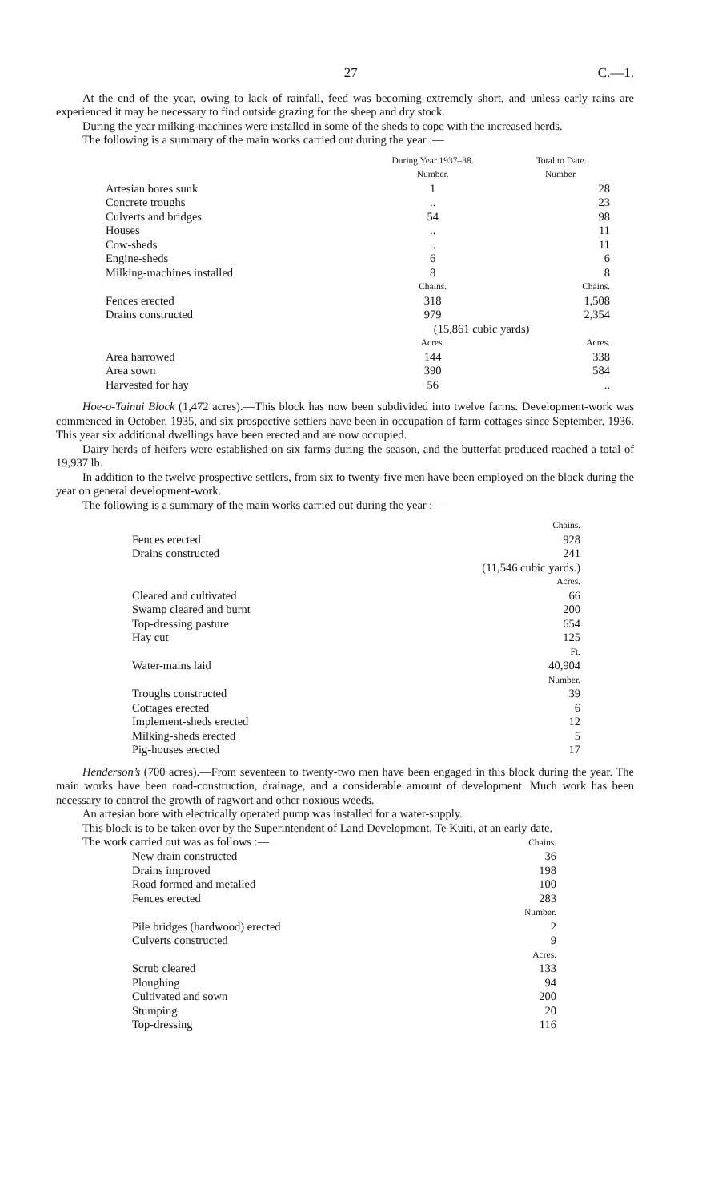27 C.—1.
At the end of the year, owing to lack of rainfall, feed was becoming extremely short, and unless early rains are experienced it may be necessary to find outside grazing for the sheep and dry stock.
During the year milking-machines were installed in some of the sheds to cope with the increased herds.
The following is a summary of the main works carried out during the year :—
| | During Year 1937–38. Number. | Total to Date. Number. |
| --- | --- | --- |
| Artesian bores sunk | 1 | 28 |
| Concrete troughs | .. | 23 |
| Culverts and bridges | 54 | 98 |
| Houses | .. | 11 |
| Cow-sheds | .. | 11 |
| Engine-sheds | 6 | 6 |
| Milking-machines installed | 8 | 8 |
| | Chains. | Chains. |
| Fences erected | 318 | 1,508 |
| Drains constructed | 979 | 2,354 |
| | (15,861 cubic yards) | |
| | Acres. | Acres. |
| Area harrowed | 144 | 338 |
| Area sown | 390 | 584 |
| Harvested for hay | 56 | .. |
Hoe-o-Tainui Block (1,472 acres).—This block has now been subdivided into twelve farms. Development-work was commenced in October, 1935, and six prospective settlers have been in occupation of farm cottages since September, 1936. This year six additional dwellings have been erected and are now occupied.
Dairy herds of heifers were established on six farms during the season, and the butterfat produced reached a total of 19,937 lb.
In addition to the twelve prospective settlers, from six to twenty-five men have been employed on the block during the year on general development-work.
The following is a summary of the main works carried out during the year :—
| | Chains. |
| Fences erected | 928 |
| Drains constructed | 241 |
| | (11,546 cubic yards.) |
| | Acres. |
| Cleared and cultivated | 66 |
| Swamp cleared and burnt | 200 |
| Top-dressing pasture | 654 |
| Hay cut | 125 |
| | Ft. |
| Water-mains laid | 40,904 |
| | Number. |
| Troughs constructed | 39 |
| Cottages erected | 6 |
| Implement-sheds erected | 12 |
| Milking-sheds erected | 5 |
| Pig-houses erected | 17 |
Henderson’s (700 acres).—From seventeen to twenty-two men have been engaged in this block during the year. The main works have been road-construction, drainage, and a considerable amount of development. Much work has been necessary to control the growth of ragwort and other noxious weeds.
An artesian bore with electrically operated pump was installed for a water-supply.
This block is to be taken over by the Superintendent of Land Development, Te Kuiti, at an early date.
The work carried out was as follows :—
| | Chains. |
| New drain constructed | 36 |
| Drains improved | 198 |
| Road formed and metalled | 100 |
| Fences erected | 283 |
| | Number. |
| Pile bridges (hardwood) erected | 2 |
| Culverts constructed | 9 |
| | Acres. |
| Scrub cleared | 133 |
| Ploughing | 94 |
| Cultivated and sown | 200 |
| Stumping | 20 |
| Top-dressing | 116 |